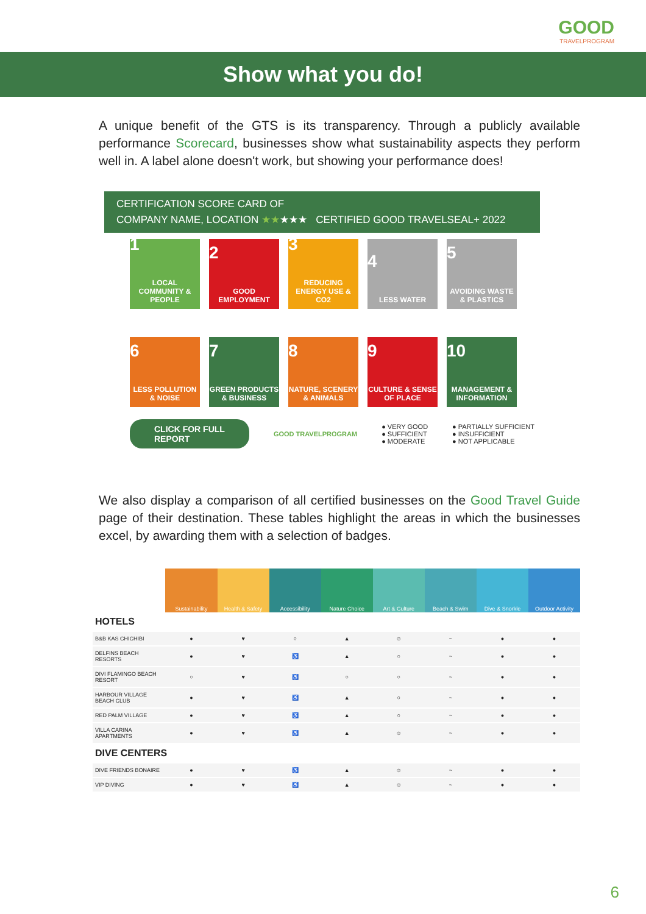GOOD
TRAVELPROGRAM
Show what you do!
A unique benefit of the GTS is its transparency. Through a publicly available performance Scorecard, businesses show what sustainability aspects they perform well in. A label alone doesn't work, but showing your performance does!
CERTIFICATION SCORE CARD OF
COMPANY NAME, LOCATION ★★★★★ CERTIFIED GOOD TRAVELSEAL+ 2022
1
LOCAL COMMUNITY & PEOPLE
2
GOOD EMPLOYMENT
3
REDUCING ENERGY USE & CO2
4
LESS WATER
5
AVOIDING WASTE & PLASTICS
6
LESS POLLUTION & NOISE
7
GREEN PRODUCTS & BUSINESS
8
NATURE, SCENERY & ANIMALS
9
CULTURE & SENSE OF PLACE
10
MANAGEMENT & INFORMATION
CLICK FOR FULL
REPORT GOOD TRAVELPROGRAM ● VERY GOOD
● SUFFICIENT
● MODERATE ● PARTIALLY SUFFICIENT
● INSUFFICIENT
● NOT APPLICABLE
We also display a comparison of all certified businesses on the Good Travel Guide page of their destination. These tables highlight the areas in which the businesses excel, by awarding them with a selection of badges.
| | Sustainability | Health & Safety | Accessibility | Nature Choice | Art & Culture | Beach & Swim | Dive & Snorkle | Outdoor Activity |
| --- | --- | --- | --- | --- | --- | --- | --- | --- |
| HOTELS | | | | | | | | |
| B&B KAS CHICHIBI | ● | ♥ | ○ | ▲ | ☺ | ~ | ● | ● |
| DELFINS BEACH RESORTS | ● | ♥ | ♿ | ▲ | ○ | ~ | ● | ● |
| DIVI FLAMINGO BEACH RESORT | ○ | ♥ | ♿ | ○ | ○ | ~ | ● | ● |
| HARBOUR VILLAGE BEACH CLUB | ● | ♥ | ♿ | ▲ | ○ | ~ | ● | ● |
| RED PALM VILLAGE | ● | ♥ | ♿ | ▲ | ○ | ~ | ● | ● |
| VILLA CARINA APARTMENTS | ● | ♥ | ♿ | ▲ | ☺ | ~ | ● | ● |
| DIVE CENTERS | | | | | | | | |
| DIVE FRIENDS BONAIRE | ● | ♥ | ♿ | ▲ | ☺ | ~ | ● | ● |
| VIP DIVING | ● | ♥ | ♿ | ▲ | ☺ | ~ | ● | ● |
6